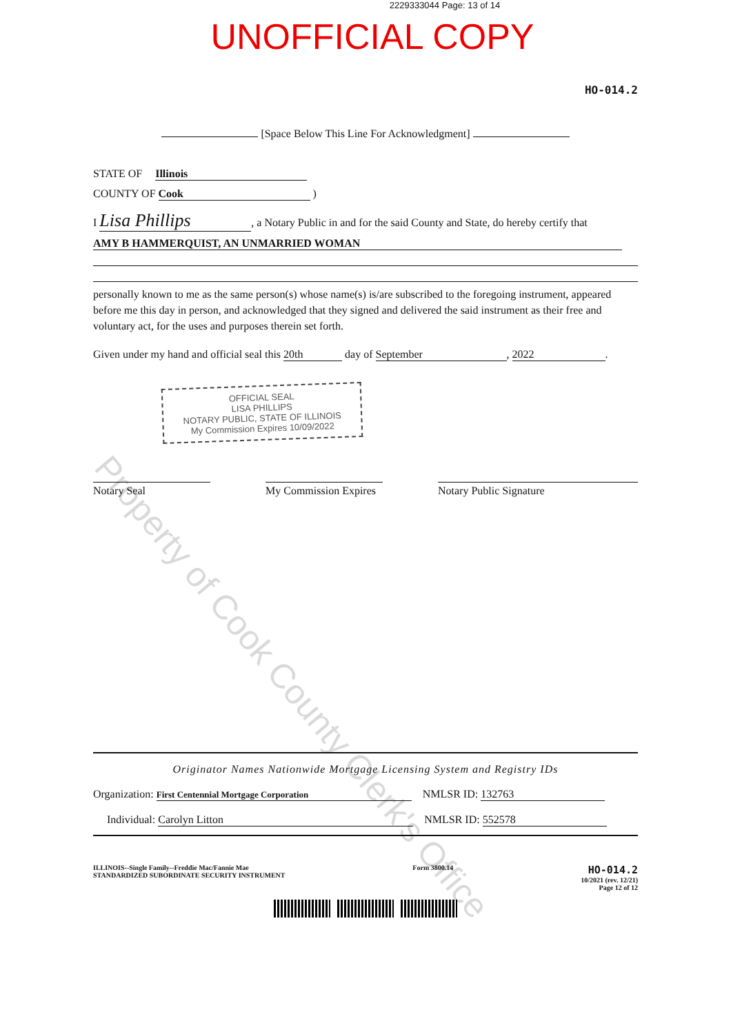2229333044 Page: 13 of 14
UNOFFICIAL COPY
HO-014.2
[Space Below This Line For Acknowledgment]
STATE OF Illinois
COUNTY OF Cook )
I Lisa Phillips, a Notary Public in and for the said County and State, do hereby certify that
AMY B HAMMERQUIST, AN UNMARRIED WOMAN
personally known to me as the same person(s) whose name(s) is/are subscribed to the foregoing instrument, appeared before me this day in person, and acknowledged that they signed and delivered the said instrument as their free and voluntary act, for the uses and purposes therein set forth.
Given under my hand and official seal this 20th day of September, 2022.
OFFICIAL SEAL
LISA PHILLIPS
NOTARY PUBLIC, STATE OF ILLINOIS
My Commission Expires 10/09/2022
Notary Seal My Commission Expires
Notary Public Signature
Originator Names Nationwide Mortgage Licensing System and Registry IDs
Organization: First Centennial Mortgage Corporation NMLSR ID: 132763
Individual: Carolyn Litton NMLSR ID: 552578
ILLINOIS--Single Family--Freddie Mac/Fannie Mae
STANDARDIZED SUBORDINATE SECURITY INSTRUMENT
Form 3800.14
HO-014.2
10/2021 (rev. 12/21)
Page 12 of 12
Property of Cook County Clerk's Office